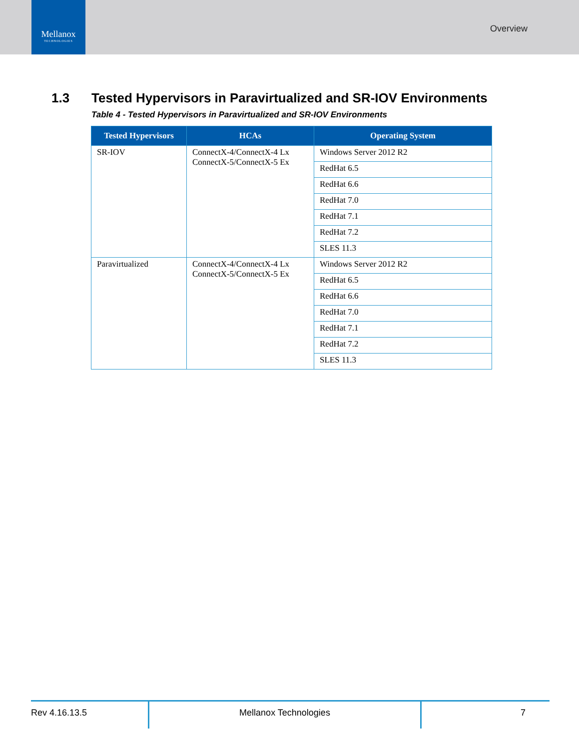Mellanox
TECHNOLOGIES
Overview
1.3 Tested Hypervisors in Paravirtualized and SR-IOV Environments
Table 4 - Tested Hypervisors in Paravirtualized and SR-IOV Environments
| Tested Hypervisors | HCAs | Operating System |
| --- | --- | --- |
| SR-IOV | ConnectX-4/ConnectX-4 Lx ConnectX-5/ConnectX-5 Ex | Windows Server 2012 R2 |
| | | RedHat 6.5 |
| | | RedHat 6.6 |
| | | RedHat 7.0 |
| | | RedHat 7.1 |
| | | RedHat 7.2 |
| | | SLES 11.3 |
| Paravirtualized | ConnectX-4/ConnectX-4 Lx ConnectX-5/ConnectX-5 Ex | Windows Server 2012 R2 |
| | | RedHat 6.5 |
| | | RedHat 6.6 |
| | | RedHat 7.0 |
| | | RedHat 7.1 |
| | | RedHat 7.2 |
| | | SLES 11.3 |
Rev 4.16.13.5 Mellanox Technologies 7